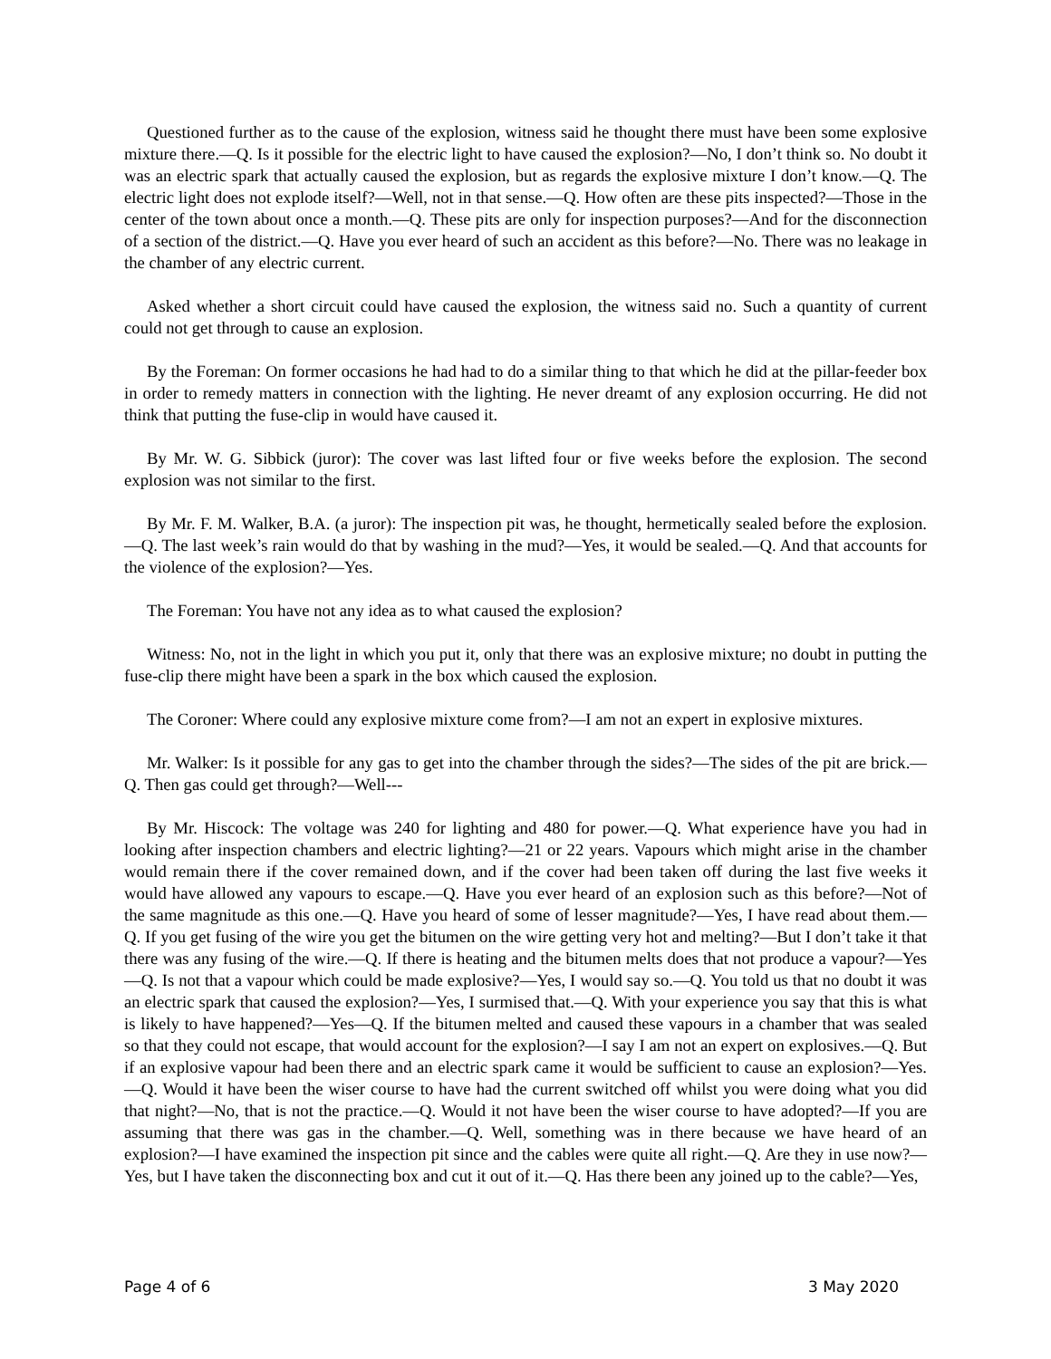Questioned further as to the cause of the explosion, witness said he thought there must have been some explosive mixture there.—Q. Is it possible for the electric light to have caused the explosion?—No, I don’t think so. No doubt it was an electric spark that actually caused the explosion, but as regards the explosive mixture I don’t know.—Q. The electric light does not explode itself?—Well, not in that sense.—Q. How often are these pits inspected?—Those in the center of the town about once a month.—Q. These pits are only for inspection purposes?—And for the disconnection of a section of the district.—Q. Have you ever heard of such an accident as this before?—No. There was no leakage in the chamber of any electric current.
Asked whether a short circuit could have caused the explosion, the witness said no. Such a quantity of current could not get through to cause an explosion.
By the Foreman: On former occasions he had had to do a similar thing to that which he did at the pillar-feeder box in order to remedy matters in connection with the lighting. He never dreamt of any explosion occurring. He did not think that putting the fuse-clip in would have caused it.
By Mr. W. G. Sibbick (juror): The cover was last lifted four or five weeks before the explosion. The second explosion was not similar to the first.
By Mr. F. M. Walker, B.A. (a juror): The inspection pit was, he thought, hermetically sealed before the explosion.—Q. The last week’s rain would do that by washing in the mud?—Yes, it would be sealed.—Q. And that accounts for the violence of the explosion?—Yes.
The Foreman: You have not any idea as to what caused the explosion?
Witness: No, not in the light in which you put it, only that there was an explosive mixture; no doubt in putting the fuse-clip there might have been a spark in the box which caused the explosion.
The Coroner: Where could any explosive mixture come from?—I am not an expert in explosive mixtures.
Mr. Walker: Is it possible for any gas to get into the chamber through the sides?—The sides of the pit are brick.—Q. Then gas could get through?—Well---
By Mr. Hiscock: The voltage was 240 for lighting and 480 for power.—Q. What experience have you had in looking after inspection chambers and electric lighting?—21 or 22 years. Vapours which might arise in the chamber would remain there if the cover remained down, and if the cover had been taken off during the last five weeks it would have allowed any vapours to escape.—Q. Have you ever heard of an explosion such as this before?—Not of the same magnitude as this one.—Q. Have you heard of some of lesser magnitude?—Yes, I have read about them.—Q. If you get fusing of the wire you get the bitumen on the wire getting very hot and melting?—But I don’t take it that there was any fusing of the wire.—Q. If there is heating and the bitumen melts does that not produce a vapour?—Yes—Q. Is not that a vapour which could be made explosive?—Yes, I would say so.—Q. You told us that no doubt it was an electric spark that caused the explosion?—Yes, I surmised that.—Q. With your experience you say that this is what is likely to have happened?—Yes—Q. If the bitumen melted and caused these vapours in a chamber that was sealed so that they could not escape, that would account for the explosion?—I say I am not an expert on explosives.—Q. But if an explosive vapour had been there and an electric spark came it would be sufficient to cause an explosion?—Yes.—Q. Would it have been the wiser course to have had the current switched off whilst you were doing what you did that night?—No, that is not the practice.—Q. Would it not have been the wiser course to have adopted?—If you are assuming that there was gas in the chamber.—Q. Well, something was in there because we have heard of an explosion?—I have examined the inspection pit since and the cables were quite all right.—Q. Are they in use now?—Yes, but I have taken the disconnecting box and cut it out of it.—Q. Has there been any joined up to the cable?—Yes,
Page 4 of 6 3 May 2020